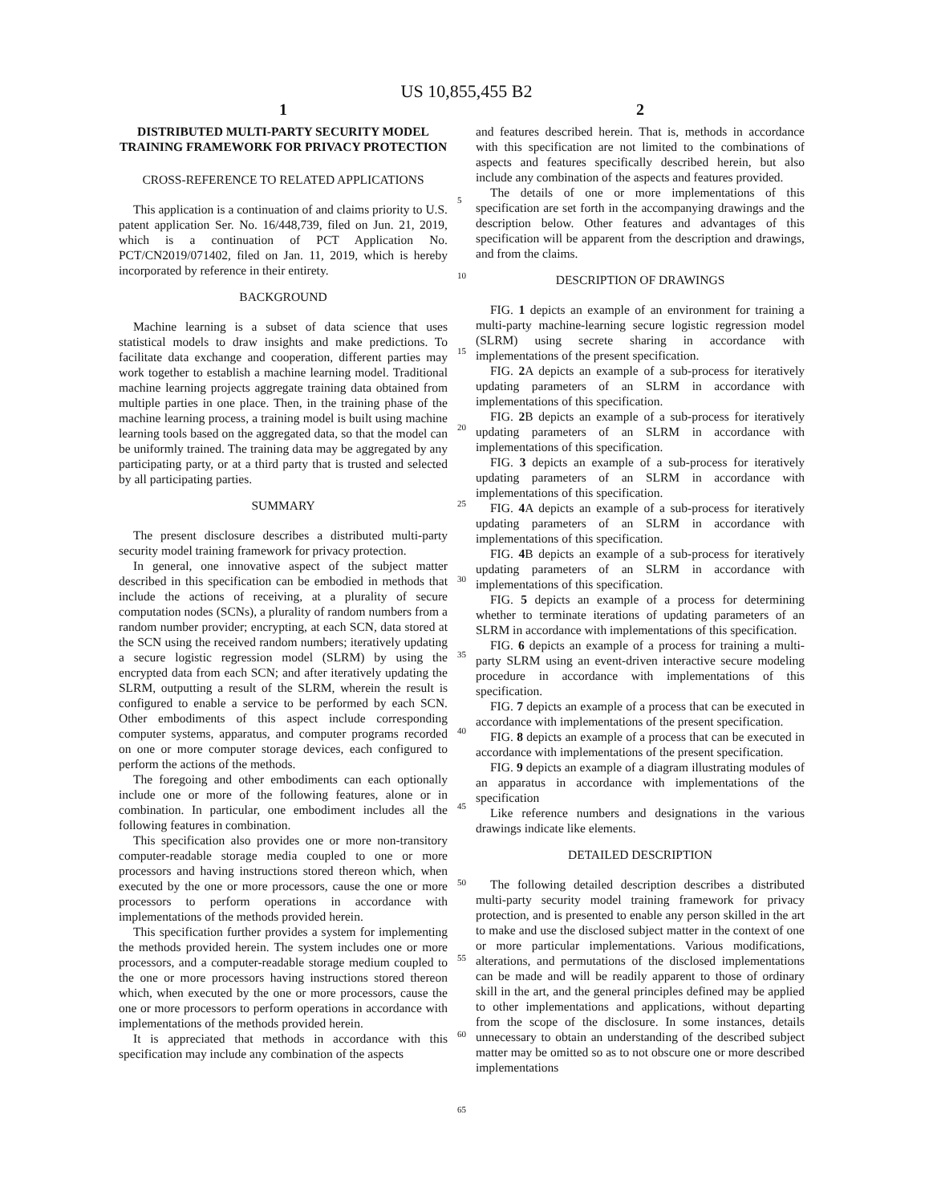US 10,855,455 B2
1
DISTRIBUTED MULTI-PARTY SECURITY MODEL TRAINING FRAMEWORK FOR PRIVACY PROTECTION
CROSS-REFERENCE TO RELATED APPLICATIONS
This application is a continuation of and claims priority to U.S. patent application Ser. No. 16/448,739, filed on Jun. 21, 2019, which is a continuation of PCT Application No. PCT/CN2019/071402, filed on Jan. 11, 2019, which is hereby incorporated by reference in their entirety.
BACKGROUND
Machine learning is a subset of data science that uses statistical models to draw insights and make predictions. To facilitate data exchange and cooperation, different parties may work together to establish a machine learning model. Traditional machine learning projects aggregate training data obtained from multiple parties in one place. Then, in the training phase of the machine learning process, a training model is built using machine learning tools based on the aggregated data, so that the model can be uniformly trained. The training data may be aggregated by any participating party, or at a third party that is trusted and selected by all participating parties.
SUMMARY
The present disclosure describes a distributed multi-party security model training framework for privacy protection.
In general, one innovative aspect of the subject matter described in this specification can be embodied in methods that include the actions of receiving, at a plurality of secure computation nodes (SCNs), a plurality of random numbers from a random number provider; encrypting, at each SCN, data stored at the SCN using the received random numbers; iteratively updating a secure logistic regression model (SLRM) by using the encrypted data from each SCN; and after iteratively updating the SLRM, outputting a result of the SLRM, wherein the result is configured to enable a service to be performed by each SCN. Other embodiments of this aspect include corresponding computer systems, apparatus, and computer programs recorded on one or more computer storage devices, each configured to perform the actions of the methods.
The foregoing and other embodiments can each optionally include one or more of the following features, alone or in combination. In particular, one embodiment includes all the following features in combination.
This specification also provides one or more non-transitory computer-readable storage media coupled to one or more processors and having instructions stored thereon which, when executed by the one or more processors, cause the one or more processors to perform operations in accordance with implementations of the methods provided herein.
This specification further provides a system for implementing the methods provided herein. The system includes one or more processors, and a computer-readable storage medium coupled to the one or more processors having instructions stored thereon which, when executed by the one or more processors, cause the one or more processors to perform operations in accordance with implementations of the methods provided herein.
It is appreciated that methods in accordance with this specification may include any combination of the aspects
2
and features described herein. That is, methods in accordance with this specification are not limited to the combinations of aspects and features specifically described herein, but also include any combination of the aspects and features provided.
The details of one or more implementations of this specification are set forth in the accompanying drawings and the description below. Other features and advantages of this specification will be apparent from the description and drawings, and from the claims.
DESCRIPTION OF DRAWINGS
FIG. 1 depicts an example of an environment for training a multi-party machine-learning secure logistic regression model (SLRM) using secrete sharing in accordance with implementations of the present specification.
FIG. 2 A depicts an example of a sub-process for iteratively updating parameters of an SLRM in accordance with implementations of this specification.
FIG. 2 B depicts an example of a sub-process for iteratively updating parameters of an SLRM in accordance with implementations of this specification.
FIG. 3 depicts an example of a sub-process for iteratively updating parameters of an SLRM in accordance with implementations of this specification.
FIG. 4 A depicts an example of a sub-process for iteratively updating parameters of an SLRM in accordance with implementations of this specification.
FIG. 4 B depicts an example of a sub-process for iteratively updating parameters of an SLRM in accordance with implementations of this specification.
FIG. 5 depicts an example of a process for determining whether to terminate iterations of updating parameters of an SLRM in accordance with implementations of this specification.
FIG. 6 depicts an example of a process for training a multi-party SLRM using an event-driven interactive secure modeling procedure in accordance with implementations of this specification.
FIG. 7 depicts an example of a process that can be executed in accordance with implementations of the present specification.
FIG. 8 depicts an example of a process that can be executed in accordance with implementations of the present specification.
FIG. 9 depicts an example of a diagram illustrating modules of an apparatus in accordance with implementations of the specification
Like reference numbers and designations in the various drawings indicate like elements.
DETAILED DESCRIPTION
The following detailed description describes a distributed multi-party security model training framework for privacy protection, and is presented to enable any person skilled in the art to make and use the disclosed subject matter in the context of one or more particular implementations. Various modifications, alterations, and permutations of the disclosed implementations can be made and will be readily apparent to those of ordinary skill in the art, and the general principles defined may be applied to other implementations and applications, without departing from the scope of the disclosure. In some instances, details unnecessary to obtain an understanding of the described subject matter may be omitted so as to not obscure one or more described implementations
5
10
15
20
25
30
35
40
45
50
55
60
65